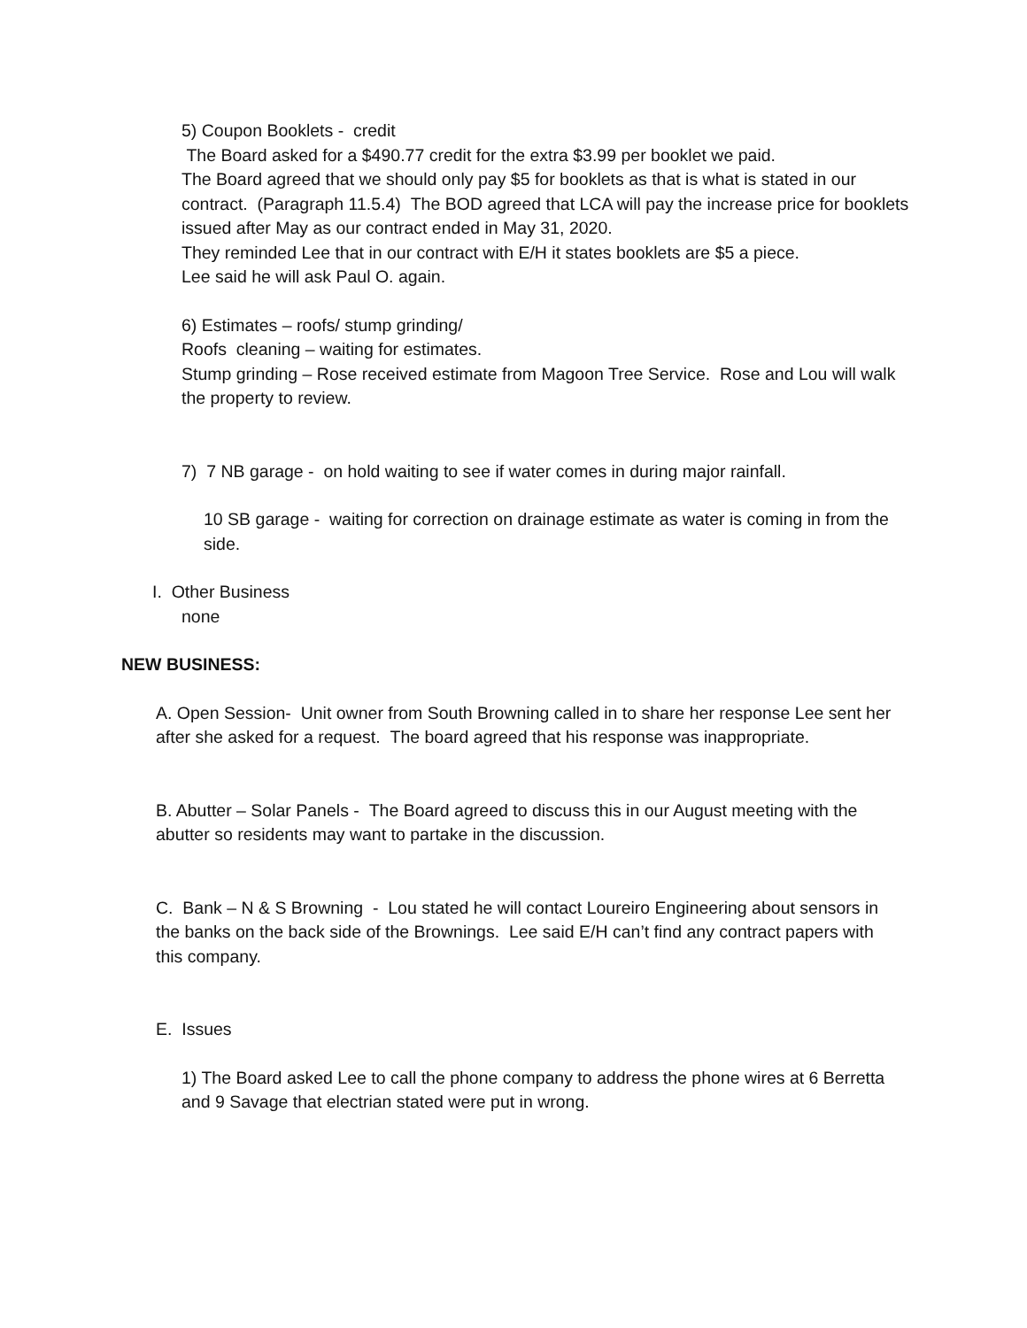5) Coupon Booklets - credit
The Board asked for a $490.77 credit for the extra $3.99 per booklet we paid.
The Board agreed that we should only pay $5 for booklets as that is what is stated in our contract. (Paragraph 11.5.4) The BOD agreed that LCA will pay the increase price for booklets issued after May as our contract ended in May 31, 2020.
They reminded Lee that in our contract with E/H it states booklets are $5 a piece.
Lee said he will ask Paul O. again.
6) Estimates – roofs/ stump grinding/
Roofs cleaning – waiting for estimates.
Stump grinding – Rose received estimate from Magoon Tree Service. Rose and Lou will walk the property to review.
7) 7 NB garage - on hold waiting to see if water comes in during major rainfall.
10 SB garage - waiting for correction on drainage estimate as water is coming in from the side.
I. Other Business
none
NEW BUSINESS:
A. Open Session- Unit owner from South Browning called in to share her response Lee sent her after she asked for a request. The board agreed that his response was inappropriate.
B. Abutter – Solar Panels - The Board agreed to discuss this in our August meeting with the abutter so residents may want to partake in the discussion.
C. Bank – N & S Browning - Lou stated he will contact Loureiro Engineering about sensors in the banks on the back side of the Brownings. Lee said E/H can’t find any contract papers with this company.
E. Issues
1) The Board asked Lee to call the phone company to address the phone wires at 6 Berretta and 9 Savage that electrian stated were put in wrong.